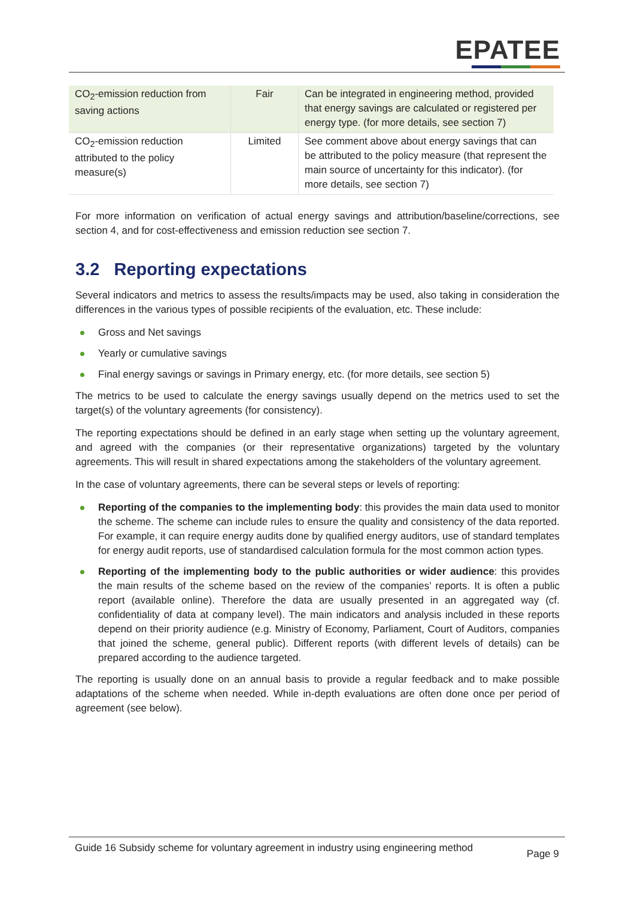EPATEE
| CO<sub>2</sub>-emission reduction from saving actions | Fair | Can be integrated in engineering method, provided that energy savings are calculated or registered per energy type. (for more details, see section 7) |
| CO<sub>2</sub>-emission reduction attributed to the policy measure(s) | Limited | See comment above about energy savings that can be attributed to the policy measure (that represent the main source of uncertainty for this indicator). (for more details, see section 7) |
For more information on verification of actual energy savings and attribution/baseline/corrections, see section 4, and for cost-effectiveness and emission reduction see section 7.
3.2 Reporting expectations
Several indicators and metrics to assess the results/impacts may be used, also taking in consideration the differences in the various types of possible recipients of the evaluation, etc. These include:
Gross and Net savings
Yearly or cumulative savings
Final energy savings or savings in Primary energy, etc. (for more details, see section 5)
The metrics to be used to calculate the energy savings usually depend on the metrics used to set the target(s) of the voluntary agreements (for consistency).
The reporting expectations should be defined in an early stage when setting up the voluntary agreement, and agreed with the companies (or their representative organizations) targeted by the voluntary agreements. This will result in shared expectations among the stakeholders of the voluntary agreement.
In the case of voluntary agreements, there can be several steps or levels of reporting:
Reporting of the companies to the implementing body: this provides the main data used to monitor the scheme. The scheme can include rules to ensure the quality and consistency of the data reported. For example, it can require energy audits done by qualified energy auditors, use of standard templates for energy audit reports, use of standardised calculation formula for the most common action types.
Reporting of the implementing body to the public authorities or wider audience: this provides the main results of the scheme based on the review of the companies’ reports. It is often a public report (available online). Therefore the data are usually presented in an aggregated way (cf. confidentiality of data at company level). The main indicators and analysis included in these reports depend on their priority audience (e.g. Ministry of Economy, Parliament, Court of Auditors, companies that joined the scheme, general public). Different reports (with different levels of details) can be prepared according to the audience targeted.
The reporting is usually done on an annual basis to provide a regular feedback and to make possible adaptations of the scheme when needed. While in-depth evaluations are often done once per period of agreement (see below).
Guide 16 Subsidy scheme for voluntary agreement in industry using engineering method
Page 9